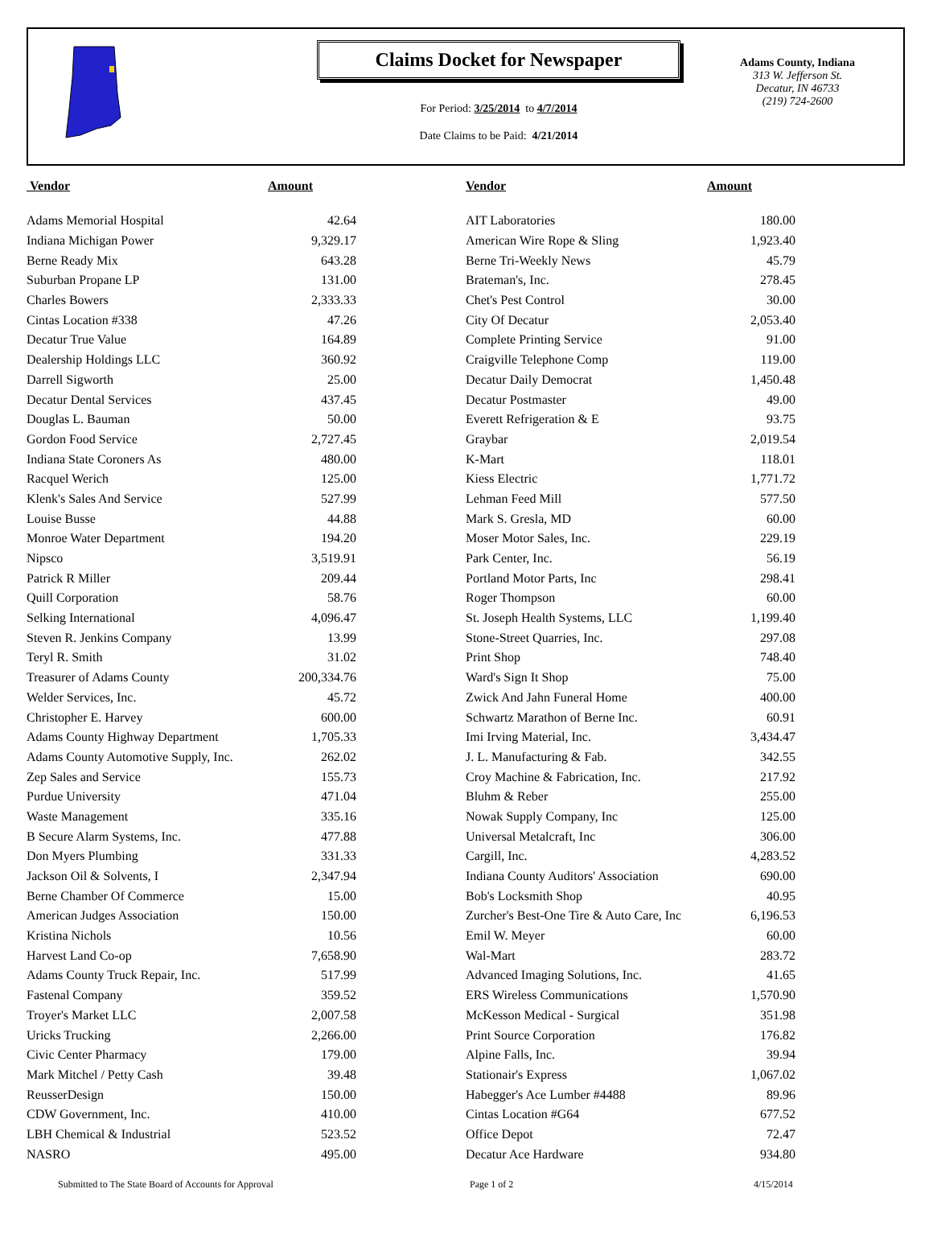Claims Docket for Newspaper
For Period: 3/25/2014 to 4/7/2014
Date Claims to be Paid: 4/21/2014
Adams County, Indiana
313 W. Jefferson St.
Decatur, IN 46733
(219) 724-2600
| Vendor | Amount | | Vendor | Amount |
| --- | --- | --- | --- | --- |
| Adams Memorial Hospital | 42.64 | | AIT Laboratories | 180.00 |
| Indiana Michigan Power | 9,329.17 | | American Wire Rope & Sling | 1,923.40 |
| Berne Ready Mix | 643.28 | | Berne Tri-Weekly News | 45.79 |
| Suburban Propane LP | 131.00 | | Brateman's, Inc. | 278.45 |
| Charles Bowers | 2,333.33 | | Chet's Pest Control | 30.00 |
| Cintas Location #338 | 47.26 | | City Of Decatur | 2,053.40 |
| Decatur True Value | 164.89 | | Complete Printing Service | 91.00 |
| Dealership Holdings LLC | 360.92 | | Craigville Telephone Comp | 119.00 |
| Darrell Sigworth | 25.00 | | Decatur Daily Democrat | 1,450.48 |
| Decatur Dental Services | 437.45 | | Decatur Postmaster | 49.00 |
| Douglas L. Bauman | 50.00 | | Everett Refrigeration & E | 93.75 |
| Gordon Food Service | 2,727.45 | | Graybar | 2,019.54 |
| Indiana State Coroners As | 480.00 | | K-Mart | 118.01 |
| Racquel Werich | 125.00 | | Kiess Electric | 1,771.72 |
| Klenk's Sales And Service | 527.99 | | Lehman Feed Mill | 577.50 |
| Louise Busse | 44.88 | | Mark S. Gresla, MD | 60.00 |
| Monroe Water Department | 194.20 | | Moser Motor Sales, Inc. | 229.19 |
| Nipsco | 3,519.91 | | Park Center, Inc. | 56.19 |
| Patrick R Miller | 209.44 | | Portland Motor Parts, Inc | 298.41 |
| Quill Corporation | 58.76 | | Roger Thompson | 60.00 |
| Selking International | 4,096.47 | | St. Joseph Health Systems, LLC | 1,199.40 |
| Steven R. Jenkins Company | 13.99 | | Stone-Street Quarries, Inc. | 297.08 |
| Teryl R. Smith | 31.02 | | Print Shop | 748.40 |
| Treasurer of Adams County | 200,334.76 | | Ward's Sign It Shop | 75.00 |
| Welder Services, Inc. | 45.72 | | Zwick And Jahn Funeral Home | 400.00 |
| Christopher E. Harvey | 600.00 | | Schwartz Marathon of Berne Inc. | 60.91 |
| Adams County Highway Department | 1,705.33 | | Imi Irving Material, Inc. | 3,434.47 |
| Adams County Automotive Supply, Inc. | 262.02 | | J. L. Manufacturing & Fab. | 342.55 |
| Zep Sales and Service | 155.73 | | Croy Machine & Fabrication, Inc. | 217.92 |
| Purdue University | 471.04 | | Bluhm & Reber | 255.00 |
| Waste Management | 335.16 | | Nowak Supply Company, Inc | 125.00 |
| B Secure Alarm Systems, Inc. | 477.88 | | Universal Metalcraft, Inc | 306.00 |
| Don Myers Plumbing | 331.33 | | Cargill, Inc. | 4,283.52 |
| Jackson Oil & Solvents, I | 2,347.94 | | Indiana County Auditors' Association | 690.00 |
| Berne Chamber Of Commerce | 15.00 | | Bob's Locksmith Shop | 40.95 |
| American Judges Association | 150.00 | | Zurcher's Best-One Tire & Auto Care, Inc | 6,196.53 |
| Kristina Nichols | 10.56 | | Emil W. Meyer | 60.00 |
| Harvest Land Co-op | 7,658.90 | | Wal-Mart | 283.72 |
| Adams County Truck Repair, Inc. | 517.99 | | Advanced Imaging Solutions, Inc. | 41.65 |
| Fastenal Company | 359.52 | | ERS Wireless Communications | 1,570.90 |
| Troyer's Market LLC | 2,007.58 | | McKesson Medical - Surgical | 351.98 |
| Uricks Trucking | 2,266.00 | | Print Source Corporation | 176.82 |
| Civic Center Pharmacy | 179.00 | | Alpine Falls, Inc. | 39.94 |
| Mark Mitchel / Petty Cash | 39.48 | | Stationair's Express | 1,067.02 |
| ReusserDesign | 150.00 | | Habegger's Ace Lumber #4488 | 89.96 |
| CDW Government, Inc. | 410.00 | | Cintas Location #G64 | 677.52 |
| LBH Chemical & Industrial | 523.52 | | Office Depot | 72.47 |
| NASRO | 495.00 | | Decatur Ace Hardware | 934.80 |
Submitted to The State Board of Accounts for Approval Page 1 of 2 4/15/2014